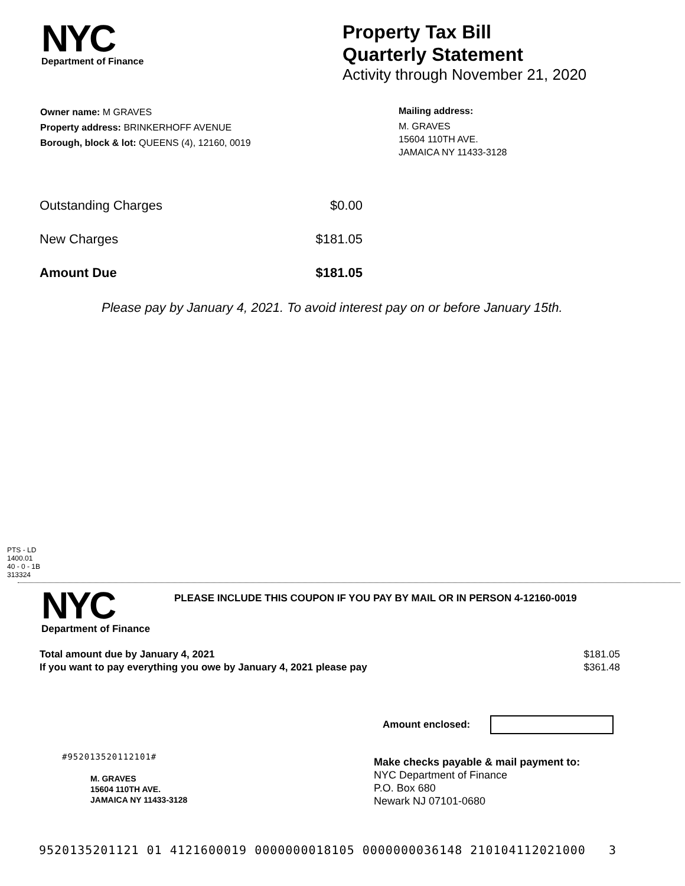NYC
Department of Finance
Property Tax Bill
Quarterly Statement
Activity through November 21, 2020
Owner name: M GRAVES
Property address: BRINKERHOFF AVENUE
Borough, block & lot: QUEENS (4), 12160, 0019
Mailing address:
M. GRAVES
15604 110TH AVE.
JAMAICA NY 11433-3128
| Outstanding Charges | $0.00 |
| New Charges | $181.05 |
| Amount Due | $181.05 |
Please pay by January 4, 2021. To avoid interest pay on or before January 15th.
PTS - LD
1400.01
40 - 0 - 1B
313324
NYC
Department of Finance
PLEASE INCLUDE THIS COUPON IF YOU PAY BY MAIL OR IN PERSON 4-12160-0019
| Total amount due by January 4, 2021 | $181.05 |
| If you want to pay everything you owe by January 4, 2021 please pay | $361.48 |
Amount enclosed:
#952013520112101#
M. GRAVES
15604 110TH AVE.
JAMAICA NY 11433-3128
Make checks payable & mail payment to:
NYC Department of Finance
P.O. Box 680
Newark NJ 07101-0680
9520135201121 01 4121600019 0000000018105 0000000036148 210104112021000 3